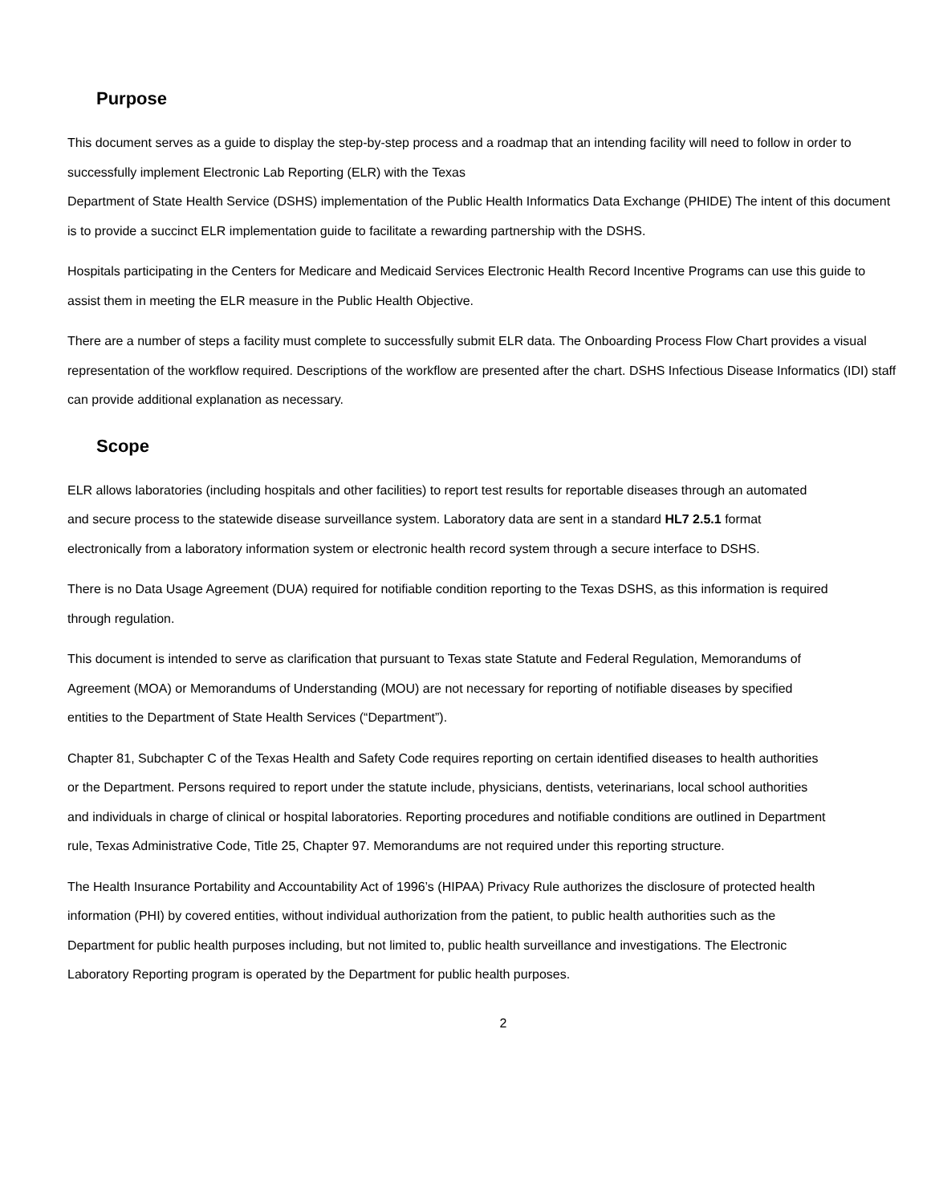Purpose
This document serves as a guide to display the step-by-step process and a roadmap that an intending facility will need to follow in order to successfully implement Electronic Lab Reporting (ELR) with the Texas
Department of State Health Service (DSHS) implementation of the Public Health Informatics Data Exchange (PHIDE) The intent of this document is to provide a succinct ELR implementation guide to facilitate a rewarding partnership with the DSHS.
Hospitals participating in the Centers for Medicare and Medicaid Services Electronic Health Record Incentive Programs can use this guide to assist them in meeting the ELR measure in the Public Health Objective.
There are a number of steps a facility must complete to successfully submit ELR data. The Onboarding Process Flow Chart provides a visual representation of the workflow required. Descriptions of the workflow are presented after the chart. DSHS Infectious Disease Informatics (IDI) staff can provide additional explanation as necessary.
Scope
ELR allows laboratories (including hospitals and other facilities) to report test results for reportable diseases through an automated and secure process to the statewide disease surveillance system. Laboratory data are sent in a standard HL7 2.5.1 format electronically from a laboratory information system or electronic health record system through a secure interface to DSHS.
There is no Data Usage Agreement (DUA) required for notifiable condition reporting to the Texas DSHS, as this information is required through regulation.
This document is intended to serve as clarification that pursuant to Texas state Statute and Federal Regulation, Memorandums of Agreement (MOA) or Memorandums of Understanding (MOU) are not necessary for reporting of notifiable diseases by specified entities to the Department of State Health Services (“Department”).
Chapter 81, Subchapter C of the Texas Health and Safety Code requires reporting on certain identified diseases to health authorities or the Department. Persons required to report under the statute include, physicians, dentists, veterinarians, local school authorities and individuals in charge of clinical or hospital laboratories. Reporting procedures and notifiable conditions are outlined in Department rule, Texas Administrative Code, Title 25, Chapter 97. Memorandums are not required under this reporting structure.
The Health Insurance Portability and Accountability Act of 1996’s (HIPAA) Privacy Rule authorizes the disclosure of protected health information (PHI) by covered entities, without individual authorization from the patient, to public health authorities such as the Department for public health purposes including, but not limited to, public health surveillance and investigations. The Electronic Laboratory Reporting program is operated by the Department for public health purposes.
2